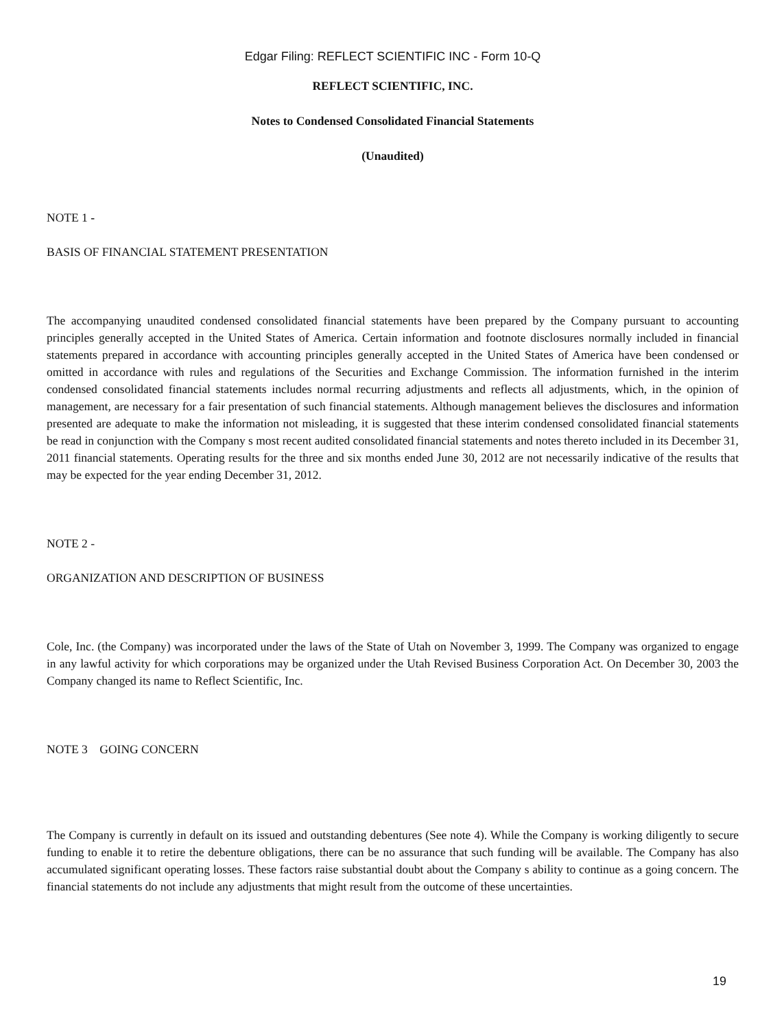Edgar Filing: REFLECT SCIENTIFIC INC - Form 10-Q
REFLECT SCIENTIFIC, INC.
Notes to Condensed Consolidated Financial Statements
(Unaudited)
NOTE 1 -
BASIS OF FINANCIAL STATEMENT PRESENTATION
The accompanying unaudited condensed consolidated financial statements have been prepared by the Company pursuant to accounting principles generally accepted in the United States of America. Certain information and footnote disclosures normally included in financial statements prepared in accordance with accounting principles generally accepted in the United States of America have been condensed or omitted in accordance with rules and regulations of the Securities and Exchange Commission. The information furnished in the interim condensed consolidated financial statements includes normal recurring adjustments and reflects all adjustments, which, in the opinion of management, are necessary for a fair presentation of such financial statements. Although management believes the disclosures and information presented are adequate to make the information not misleading, it is suggested that these interim condensed consolidated financial statements be read in conjunction with the Company s most recent audited consolidated financial statements and notes thereto included in its December 31, 2011 financial statements. Operating results for the three and six months ended June 30, 2012 are not necessarily indicative of the results that may be expected for the year ending December 31, 2012.
NOTE 2 -
ORGANIZATION AND DESCRIPTION OF BUSINESS
Cole, Inc. (the Company) was incorporated under the laws of the State of Utah on November 3, 1999. The Company was organized to engage in any lawful activity for which corporations may be organized under the Utah Revised Business Corporation Act. On December 30, 2003 the Company changed its name to Reflect Scientific, Inc.
NOTE 3 GOING CONCERN
The Company is currently in default on its issued and outstanding debentures (See note 4). While the Company is working diligently to secure funding to enable it to retire the debenture obligations, there can be no assurance that such funding will be available. The Company has also accumulated significant operating losses. These factors raise substantial doubt about the Company s ability to continue as a going concern. The financial statements do not include any adjustments that might result from the outcome of these uncertainties.
19